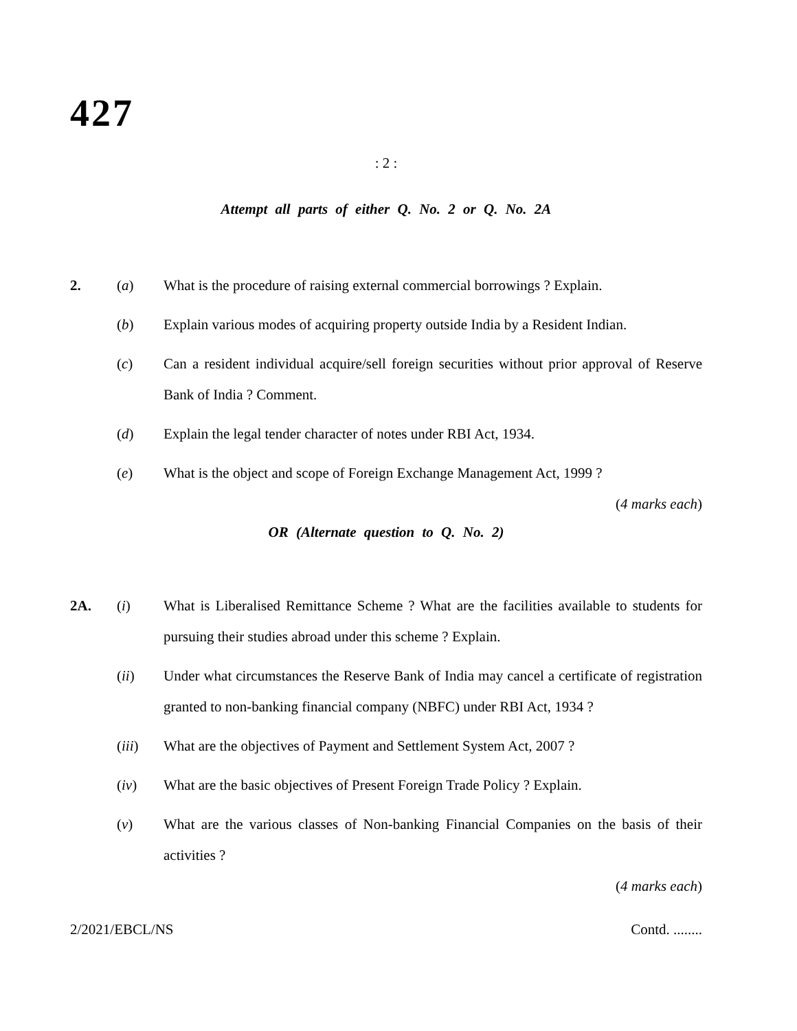427
: 2 :
Attempt all parts of either Q. No. 2 or Q. No. 2A
2. (a) What is the procedure of raising external commercial borrowings ? Explain.
(b) Explain various modes of acquiring property outside India by a Resident Indian.
(c) Can a resident individual acquire/sell foreign securities without prior approval of Reserve Bank of India ? Comment.
(d) Explain the legal tender character of notes under RBI Act, 1934.
(e) What is the object and scope of Foreign Exchange Management Act, 1999 ?
(4 marks each)
OR (Alternate question to Q. No. 2)
2A. (i) What is Liberalised Remittance Scheme ? What are the facilities available to students for pursuing their studies abroad under this scheme ? Explain.
(ii) Under what circumstances the Reserve Bank of India may cancel a certificate of registration granted to non-banking financial company (NBFC) under RBI Act, 1934 ?
(iii) What are the objectives of Payment and Settlement System Act, 2007 ?
(iv) What are the basic objectives of Present Foreign Trade Policy ? Explain.
(v) What are the various classes of Non-banking Financial Companies on the basis of their activities ?
(4 marks each)
2/2021/EBCL/NS Contd. ........